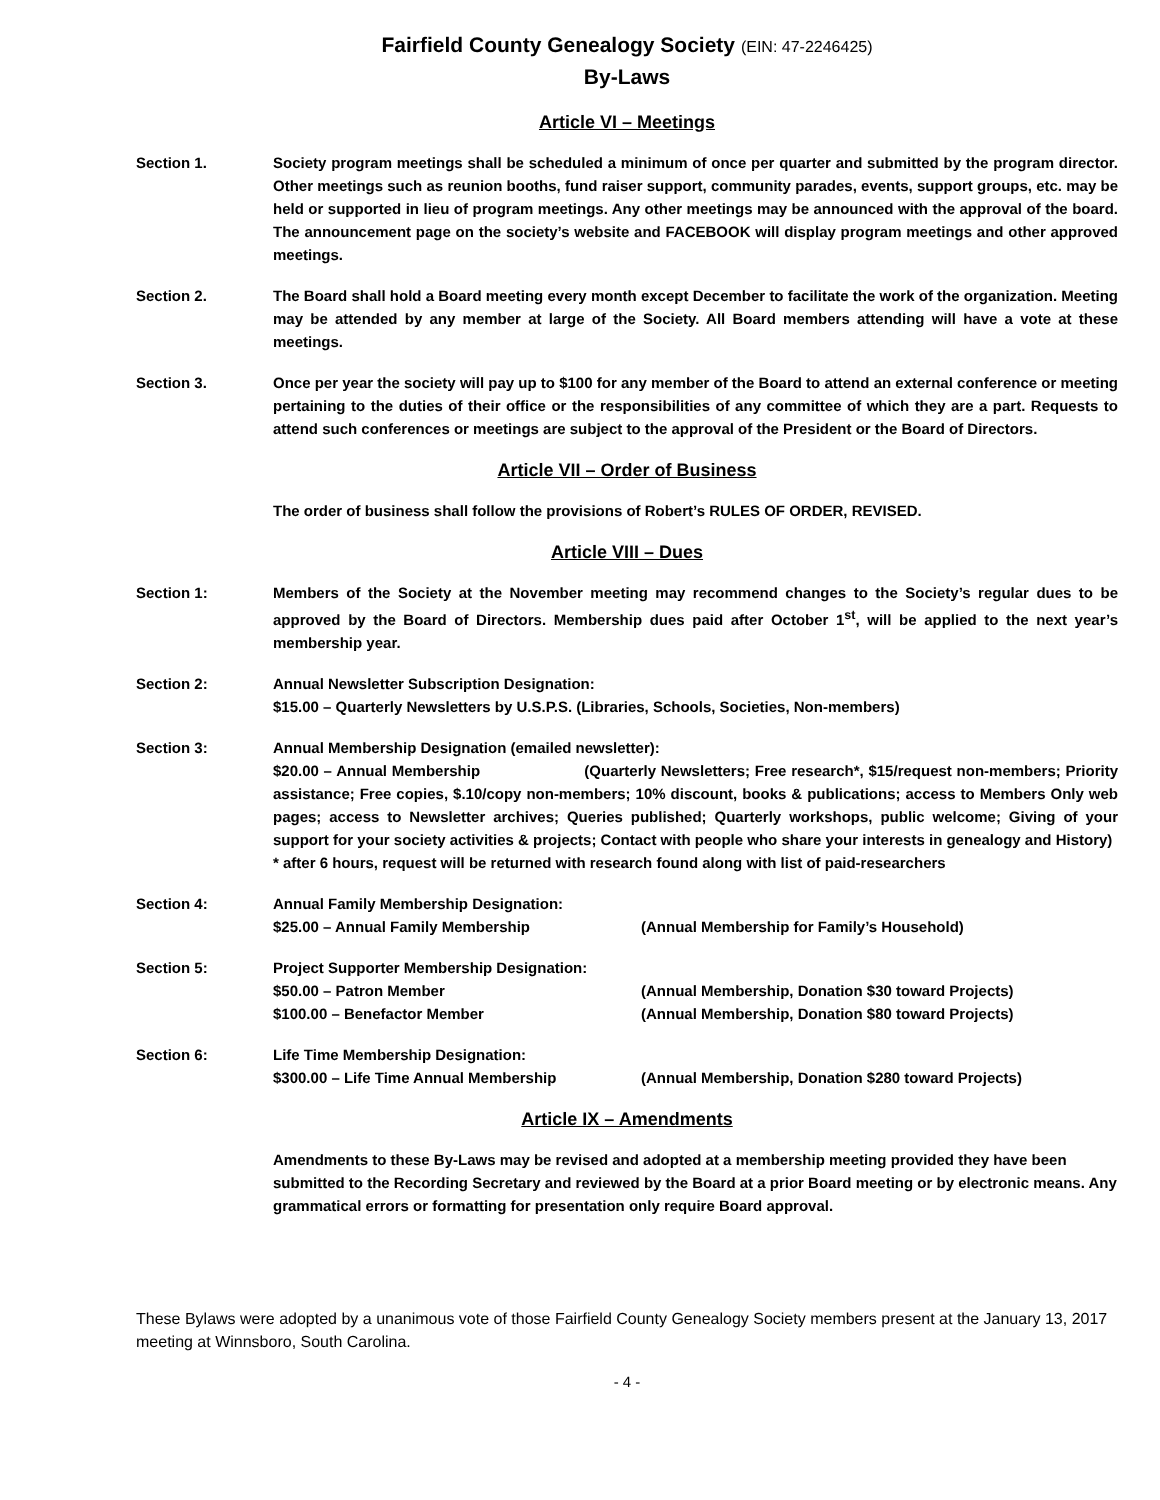Fairfield County Genealogy Society (EIN: 47-2246425)
By-Laws
Article VI – Meetings
Section 1. Society program meetings shall be scheduled a minimum of once per quarter and submitted by the program director. Other meetings such as reunion booths, fund raiser support, community parades, events, support groups, etc. may be held or supported in lieu of program meetings. Any other meetings may be announced with the approval of the board. The announcement page on the society’s website and FACEBOOK will display program meetings and other approved meetings.
Section 2. The Board shall hold a Board meeting every month except December to facilitate the work of the organization. Meeting may be attended by any member at large of the Society. All Board members attending will have a vote at these meetings.
Section 3. Once per year the society will pay up to $100 for any member of the Board to attend an external conference or meeting pertaining to the duties of their office or the responsibilities of any committee of which they are a part. Requests to attend such conferences or meetings are subject to the approval of the President or the Board of Directors.
Article VII – Order of Business
The order of business shall follow the provisions of Robert’s RULES OF ORDER, REVISED.
Article VIII – Dues
Section 1: Members of the Society at the November meeting may recommend changes to the Society’s regular dues to be approved by the Board of Directors. Membership dues paid after October 1<sup>st</sup>, will be applied to the next year’s membership year.
Section 2: Annual Newsletter Subscription Designation:
$15.00 – Quarterly Newsletters by U.S.P.S. (Libraries, Schools, Societies, Non-members)
Section 3: Annual Membership Designation (emailed newsletter):
$20.00 – Annual Membership (Quarterly Newsletters; Free research*, $15/request non-members; Priority assistance; Free copies, $.10/copy non-members; 10% discount, books & publications; access to Members Only web pages; access to Newsletter archives; Queries published; Quarterly workshops, public welcome; Giving of your support for your society activities & projects; Contact with people who share your interests in genealogy and History)
* after 6 hours, request will be returned with research found along with list of paid-researchers
Section 4: Annual Family Membership Designation:
$25.00 – Annual Family Membership (Annual Membership for Family’s Household)
Section 5: Project Supporter Membership Designation:
$50.00 – Patron Member (Annual Membership, Donation $30 toward Projects)
$100.00 – Benefactor Member (Annual Membership, Donation $80 toward Projects)
Section 6: Life Time Membership Designation:
$300.00 – Life Time Annual Membership (Annual Membership, Donation $280 toward Projects)
Article IX – Amendments
Amendments to these By-Laws may be revised and adopted at a membership meeting provided they have been submitted to the Recording Secretary and reviewed by the Board at a prior Board meeting or by electronic means. Any grammatical errors or formatting for presentation only require Board approval.
These Bylaws were adopted by a unanimous vote of those Fairfield County Genealogy Society members present at the January 13, 2017 meeting at Winnsboro, South Carolina.
- 4 -